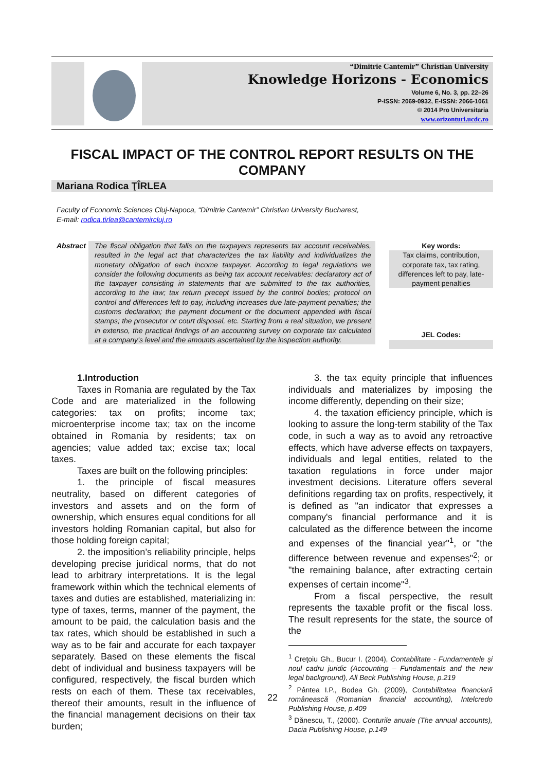“Dimitrie Cantemir” Christian University
Knowledge Horizons - Economics
Volume 6, No. 3, pp. 22–26
P-ISSN: 2069-0932, E-ISSN: 2066-1061
© 2014 Pro Universitaria
www.orizonturi.ucdc.ro
FISCAL IMPACT OF THE CONTROL REPORT RESULTS ON THE COMPANY
Mariana Rodica ŢÎRLEA
Faculty of Economic Sciences Cluj-Napoca, “Dimitrie Cantemir” Christian University Bucharest,
E-mail: rodica.tirlea@cantemircluj.ro
Abstract
The fiscal obligation that falls on the taxpayers represents tax account receivables, resulted in the legal act that characterizes the tax liability and individualizes the monetary obligation of each income taxpayer. According to legal regulations we consider the following documents as being tax account receivables: declaratory act of the taxpayer consisting in statements that are submitted to the tax authorities, according to the law; tax return precept issued by the control bodies; protocol on control and differences left to pay, including increases due late-payment penalties; the customs declaration; the payment document or the document appended with fiscal stamps; the prosecutor or court disposal, etc. Starting from a real situation, we present in extenso, the practical findings of an accounting survey on corporate tax calculated at a company’s level and the amounts ascertained by the inspection authority.
Key words:
Tax claims, contribution, corporate tax, tax rating, differences left to pay, late-payment penalties
JEL Codes:
1.Introduction
Taxes in Romania are regulated by the Tax Code and are materialized in the following categories: tax on profits; income tax; microenterprise income tax; tax on the income obtained in Romania by residents; tax on agencies; value added tax; excise tax; local taxes.
Taxes are built on the following principles:
1. the principle of fiscal measures neutrality, based on different categories of investors and assets and on the form of ownership, which ensures equal conditions for all investors holding Romanian capital, but also for those holding foreign capital;
2. the imposition’s reliability principle, helps developing precise juridical norms, that do not lead to arbitrary interpretations. It is the legal framework within which the technical elements of taxes and duties are established, materializing in: type of taxes, terms, manner of the payment, the amount to be paid, the calculation basis and the tax rates, which should be established in such a way as to be fair and accurate for each taxpayer separately. Based on these elements the fiscal debt of individual and business taxpayers will be configured, respectively, the fiscal burden which rests on each of them. These tax receivables, thereof their amounts, result in the influence of the financial management decisions on their tax burden;
3. the tax equity principle that influences individuals and materializes by imposing the income differently, depending on their size;
4. the taxation efficiency principle, which is looking to assure the long-term stability of the Tax code, in such a way as to avoid any retroactive effects, which have adverse effects on taxpayers, individuals and legal entities, related to the taxation regulations in force under major investment decisions. Literature offers several definitions regarding tax on profits, respectively, it is defined as "an indicator that expresses a company's financial performance and it is calculated as the difference between the income and expenses of the financial year"<sup>1</sup>, or "the difference between revenue and expenses"<sup>2</sup>; or "the remaining balance, after extracting certain expenses of certain income"<sup>3</sup>.
From a fiscal perspective, the result represents the taxable profit or the fiscal loss. The result represents for the state, the source of the
<sup>1</sup> Creţoiu Gh., Bucur I. (2004), Contabilitate - Fundamentele şi noul cadru juridic (Accounting – Fundamentals and the new legal background), All Beck Publishing House, p.219
<sup>2</sup> Pântea I.P., Bodea Gh. (2009), Contabilitatea financiară românească (Romanian financial accounting), Intelcredo Publishing House, p.409
<sup>3</sup> Dănescu, T., (2000). Conturile anuale (The annual accounts), Dacia Publishing House, p.149
22